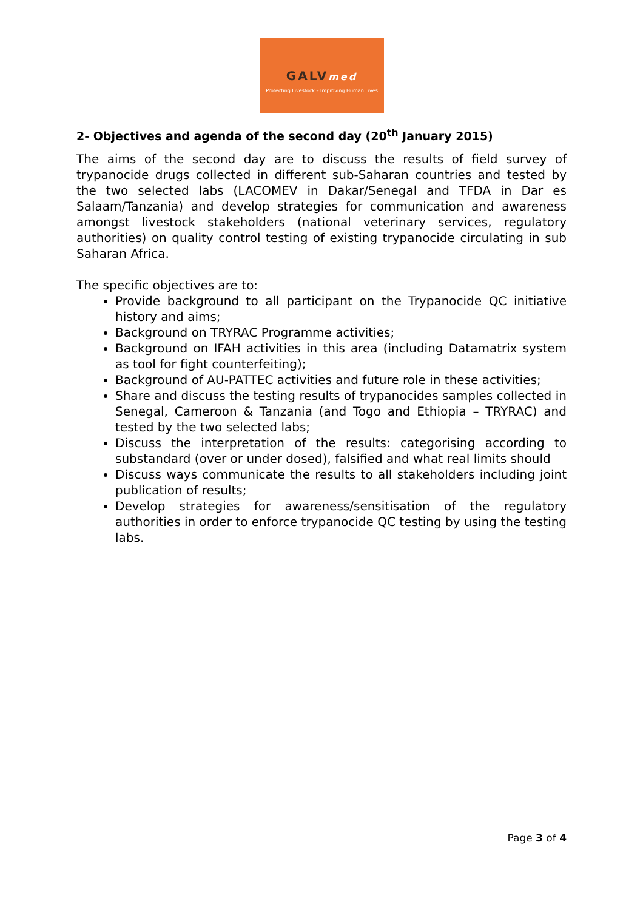GALVmed
Protecting Livestock – Improving Human Lives
2- Objectives and agenda of the second day (20<sup>th</sup> January 2015)
The aims of the second day are to discuss the results of field survey of trypanocide drugs collected in different sub-Saharan countries and tested by the two selected labs (LACOMEV in Dakar/Senegal and TFDA in Dar es Salaam/Tanzania) and develop strategies for communication and awareness amongst livestock stakeholders (national veterinary services, regulatory authorities) on quality control testing of existing trypanocide circulating in sub Saharan Africa.
The specific objectives are to:
Provide background to all participant on the Trypanocide QC initiative history and aims;
Background on TRYRAC Programme activities;
Background on IFAH activities in this area (including Datamatrix system as tool for fight counterfeiting);
Background of AU-PATTEC activities and future role in these activities;
Share and discuss the testing results of trypanocides samples collected in Senegal, Cameroon & Tanzania (and Togo and Ethiopia – TRYRAC) and tested by the two selected labs;
Discuss the interpretation of the results: categorising according to substandard (over or under dosed), falsified and what real limits should
Discuss ways communicate the results to all stakeholders including joint publication of results;
Develop strategies for awareness/sensitisation of the regulatory authorities in order to enforce trypanocide QC testing by using the testing labs.
Page 3 of 4